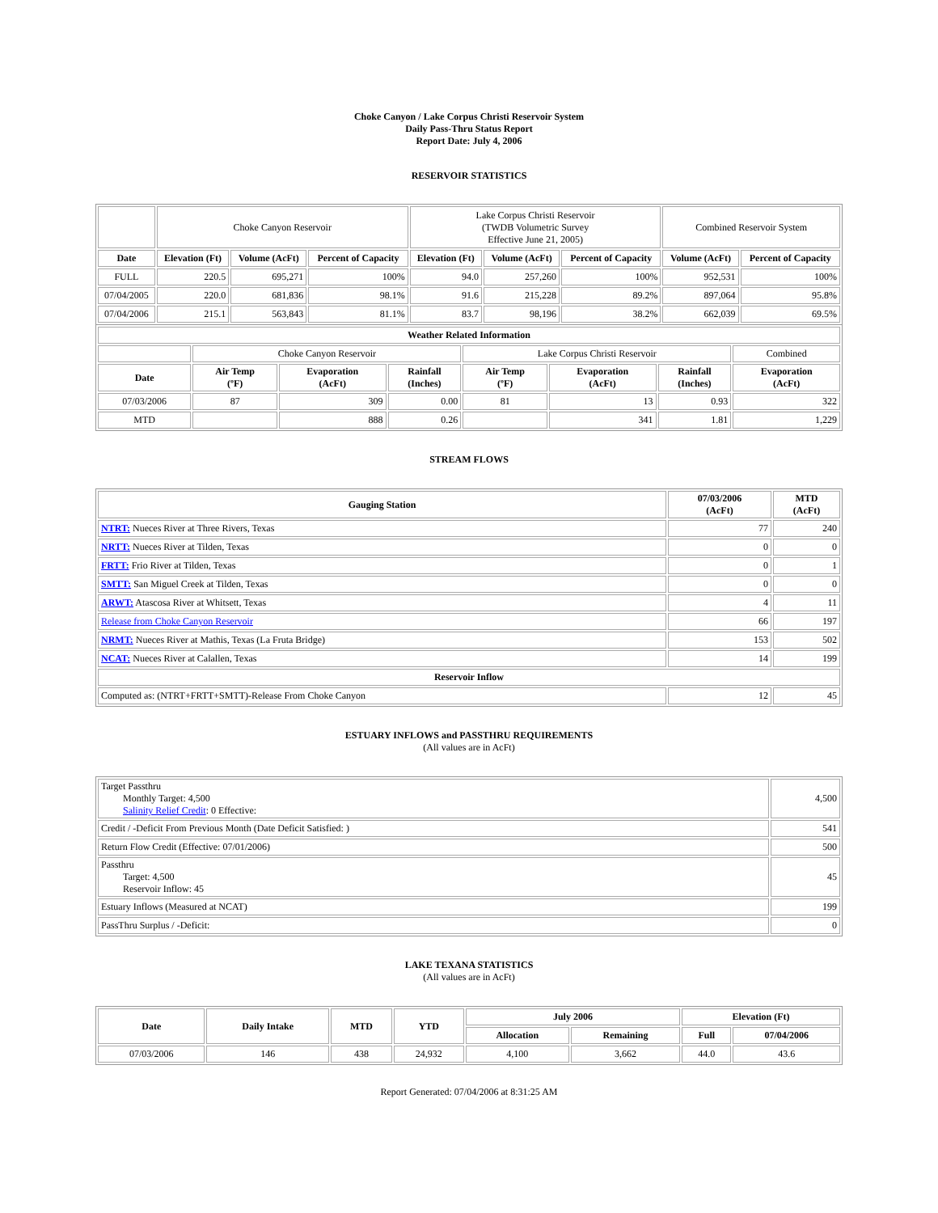Choke Canyon / Lake Corpus Christi Reservoir System
Daily Pass-Thru Status Report
Report Date: July 4, 2006
RESERVOIR STATISTICS
| | Choke Canyon Reservoir | | | Lake Corpus Christi Reservoir (TWDB Volumetric Survey Effective June 21, 2005) | | | Combined Reservoir System | |
| Date | Elevation (Ft) | Volume (AcFt) | Percent of Capacity | Elevation (Ft) | Volume (AcFt) | Percent of Capacity | Volume (AcFt) | Percent of Capacity |
| FULL | 220.5 | 695,271 | 100% | 94.0 | 257,260 | 100% | 952,531 | 100% |
| 07/04/2005 | 220.0 | 681,836 | 98.1% | 91.6 | 215,228 | 89.2% | 897,064 | 95.8% |
| 07/04/2006 | 215.1 | 563,843 | 81.1% | 83.7 | 98,196 | 38.2% | 662,039 | 69.5% |
| Weather Related Information | | | | | | | |
| --- | --- | --- | --- | --- | --- | --- | --- |
| | Choke Canyon Reservoir | | | Lake Corpus Christi Reservoir | | | Combined |
| Date | Air Temp (ºF) | Evaporation (AcFt) | Rainfall (Inches) | Air Temp (ºF) | Evaporation (AcFt) | Rainfall (Inches) | Evaporation (AcFt) |
| 07/03/2006 | 87 | 309 | 0.00 | 81 | 13 | 0.93 | 322 |
| MTD | | 888 | 0.26 | | 341 | 1.81 | 1,229 |
STREAM FLOWS
| Gauging Station | 07/03/2006 (AcFt) | MTD (AcFt) |
| --- | --- | --- |
| NTRT: Nueces River at Three Rivers, Texas | 77 | 240 |
| NRTT: Nueces River at Tilden, Texas | 0 | 0 |
| FRTT: Frio River at Tilden, Texas | 0 | 1 |
| SMTT: San Miguel Creek at Tilden, Texas | 0 | 0 |
| ARWT: Atascosa River at Whitsett, Texas | 4 | 11 |
| Release from Choke Canyon Reservoir | 66 | 197 |
| NRMT: Nueces River at Mathis, Texas (La Fruta Bridge) | 153 | 502 |
| NCAT: Nueces River at Calallen, Texas | 14 | 199 |
| Reservoir Inflow | | |
| Computed as: (NTRT+FRTT+SMTT)-Release From Choke Canyon | 12 | 45 |
ESTUARY INFLOWS and PASSTHRU REQUIREMENTS
(All values are in AcFt)
| Target Passthru Monthly Target: 4,500 Salinity Relief Credit : 0 Effective: | 4,500 |
| Credit / -Deficit From Previous Month (Date Deficit Satisfied: ) | 541 |
| Return Flow Credit (Effective: 07/01/2006) | 500 |
| Passthru Target: 4,500 Reservoir Inflow: 45 | 45 |
| Estuary Inflows (Measured at NCAT) | 199 |
| PassThru Surplus / -Deficit: | 0 |
LAKE TEXANA STATISTICS
(All values are in AcFt)
| Date | Daily Intake | MTD | YTD | July 2006 | | Elevation (Ft) | |
| --- | --- | --- | --- | --- | --- | --- | --- |
| | | | | Allocation | Remaining | Full | 07/04/2006 |
| 07/03/2006 | 146 | 438 | 24,932 | 4,100 | 3,662 | 44.0 | 43.6 |
Report Generated: 07/04/2006 at 8:31:25 AM